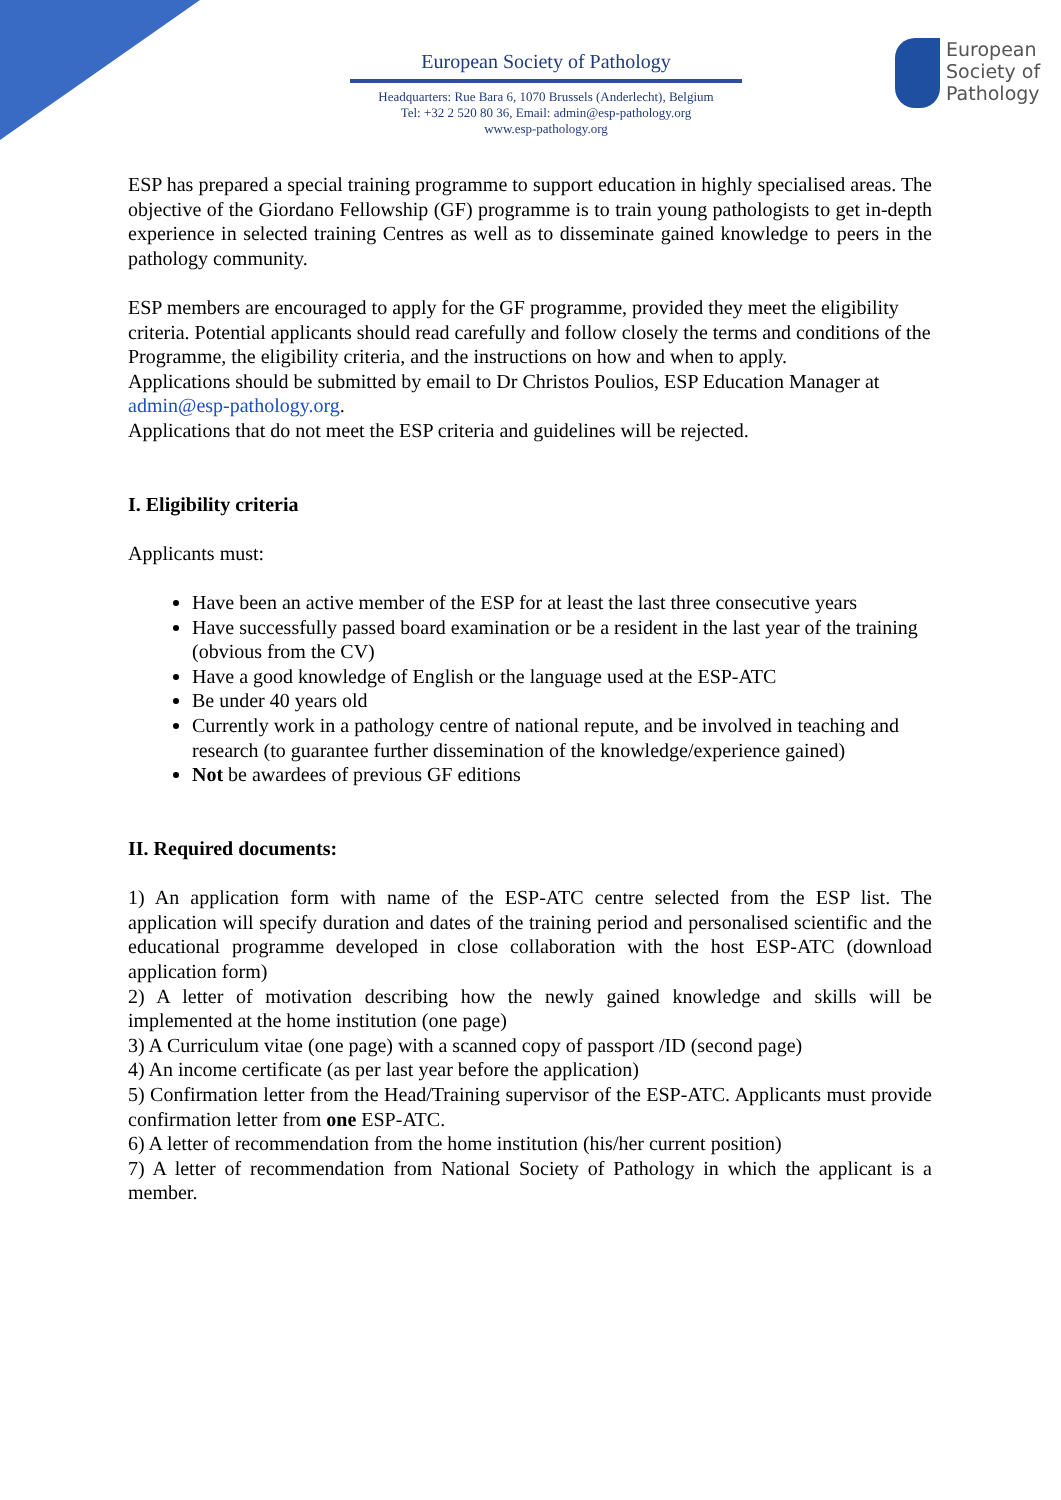European Society of Pathology
Headquarters: Rue Bara 6, 1070 Brussels (Anderlecht), Belgium
Tel: +32 2 520 80 36, Email: admin@esp-pathology.org
www.esp-pathology.org
European
Society of
Pathology
ESP has prepared a special training programme to support education in highly specialised areas. The objective of the Giordano Fellowship (GF) programme is to train young pathologists to get in-depth experience in selected training Centres as well as to disseminate gained knowledge to peers in the pathology community.
ESP members are encouraged to apply for the GF programme, provided they meet the eligibility criteria. Potential applicants should read carefully and follow closely the terms and conditions of the Programme, the eligibility criteria, and the instructions on how and when to apply.
Applications should be submitted by email to Dr Christos Poulios, ESP Education Manager at admin@esp-pathology.org.
Applications that do not meet the ESP criteria and guidelines will be rejected.
I. Eligibility criteria
Applicants must:
Have been an active member of the ESP for at least the last three consecutive years
Have successfully passed board examination or be a resident in the last year of the training (obvious from the CV)
Have a good knowledge of English or the language used at the ESP-ATC
Be under 40 years old
Currently work in a pathology centre of national repute, and be involved in teaching and research (to guarantee further dissemination of the knowledge/experience gained)
Not be awardees of previous GF editions
II. Required documents:
1) An application form with name of the ESP-ATC centre selected from the ESP list. The application will specify duration and dates of the training period and personalised scientific and the educational programme developed in close collaboration with the host ESP-ATC (download application form)
2) A letter of motivation describing how the newly gained knowledge and skills will be implemented at the home institution (one page)
3) A Curriculum vitae (one page) with a scanned copy of passport /ID (second page)
4) An income certificate (as per last year before the application)
5) Confirmation letter from the Head/Training supervisor of the ESP-ATC. Applicants must provide confirmation letter from one ESP-ATC.
6) A letter of recommendation from the home institution (his/her current position)
7) A letter of recommendation from National Society of Pathology in which the applicant is a member.